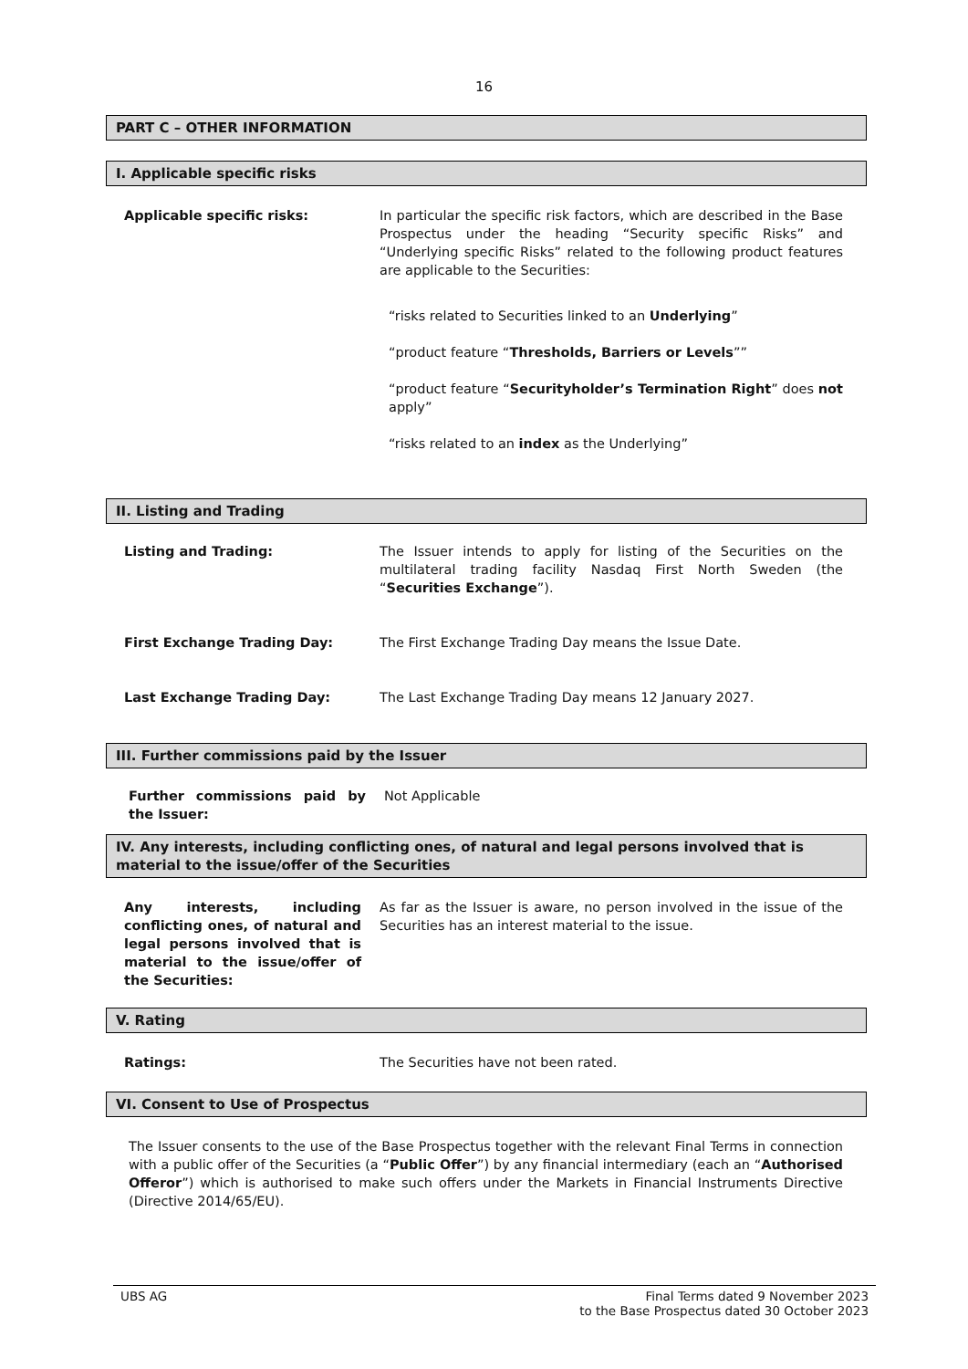16
PART C – OTHER INFORMATION
I. Applicable specific risks
Applicable specific risks: In particular the specific risk factors, which are described in the Base Prospectus under the heading “Security specific Risks” and “Underlying specific Risks” related to the following product features are applicable to the Securities:
“risks related to Securities linked to an Underlying”
“product feature “Thresholds, Barriers or Levels””
“product feature “Securityholder’s Termination Right” does not apply”
“risks related to an index as the Underlying”
II. Listing and Trading
Listing and Trading: The Issuer intends to apply for listing of the Securities on the multilateral trading facility Nasdaq First North Sweden (the “Securities Exchange”).
First Exchange Trading Day: The First Exchange Trading Day means the Issue Date.
Last Exchange Trading Day: The Last Exchange Trading Day means 12 January 2027.
III. Further commissions paid by the Issuer
Further commissions paid by the Issuer:
Not Applicable
IV. Any interests, including conflicting ones, of natural and legal persons involved that is material to the issue/offer of the Securities
Any interests, including conflicting ones, of natural and legal persons involved that is material to the issue/offer of the Securities:
As far as the Issuer is aware, no person involved in the issue of the Securities has an interest material to the issue.
V. Rating
Ratings: The Securities have not been rated.
VI. Consent to Use of Prospectus
The Issuer consents to the use of the Base Prospectus together with the relevant Final Terms in connection with a public offer of the Securities (a “Public Offer”) by any financial intermediary (each an “Authorised Offeror”) which is authorised to make such offers under the Markets in Financial Instruments Directive (Directive 2014/65/EU).
UBS AG Final Terms dated 9 November 2023
to the Base Prospectus dated 30 October 2023